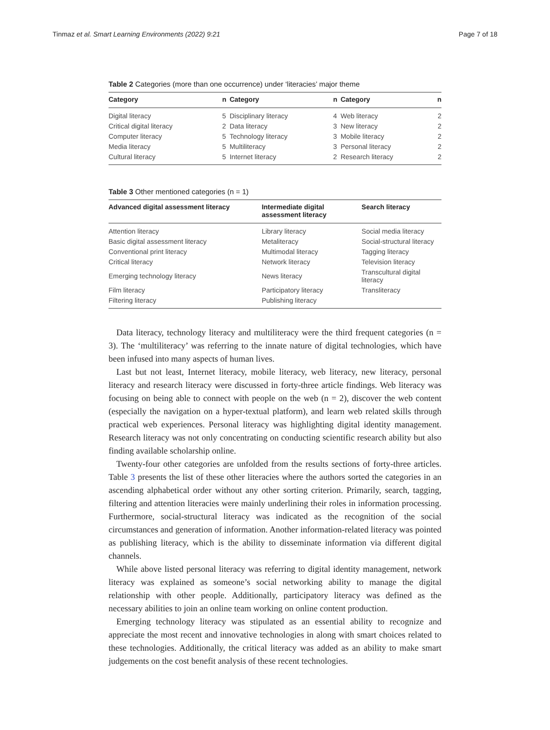Tinmaz et al. Smart Learning Environments (2022) 9:21 Page 7 of 18
Table 2 Categories (more than one occurrence) under ‘literacies’ major theme
| Category | n | Category | n | Category | n |
| --- | --- | --- | --- | --- | --- |
| Digital literacy | 5 | Disciplinary literacy | 4 | Web literacy | 2 |
| Critical digital literacy | 2 | Data literacy | 3 | New literacy | 2 |
| Computer literacy | 5 | Technology literacy | 3 | Mobile literacy | 2 |
| Media literacy | 5 | Multiliteracy | 3 | Personal literacy | 2 |
| Cultural literacy | 5 | Internet literacy | 2 | Research literacy | 2 |
Table 3 Other mentioned categories (n = 1)
| Advanced digital assessment literacy | Intermediate digital assessment literacy | Search literacy |
| --- | --- | --- |
| Attention literacy | Library literacy | Social media literacy |
| Basic digital assessment literacy | Metaliteracy | Social-structural literacy |
| Conventional print literacy | Multimodal literacy | Tagging literacy |
| Critical literacy | Network literacy | Television literacy |
| Emerging technology literacy | News literacy | Transcultural digital literacy |
| Film literacy | Participatory literacy | Transliteracy |
| Filtering literacy | Publishing literacy | |
Data literacy, technology literacy and multiliteracy were the third frequent categories (n = 3). The ‘multiliteracy’ was referring to the innate nature of digital technologies, which have been infused into many aspects of human lives.
Last but not least, Internet literacy, mobile literacy, web literacy, new literacy, personal literacy and research literacy were discussed in forty-three article findings. Web literacy was focusing on being able to connect with people on the web (n = 2), discover the web content (especially the navigation on a hyper-textual platform), and learn web related skills through practical web experiences. Personal literacy was highlighting digital identity management. Research literacy was not only concentrating on conducting scientific research ability but also finding available scholarship online.
Twenty-four other categories are unfolded from the results sections of forty-three articles. Table 3 presents the list of these other literacies where the authors sorted the categories in an ascending alphabetical order without any other sorting criterion. Primarily, search, tagging, filtering and attention literacies were mainly underlining their roles in information processing. Furthermore, social-structural literacy was indicated as the recognition of the social circumstances and generation of information. Another information-related literacy was pointed as publishing literacy, which is the ability to disseminate information via different digital channels.
While above listed personal literacy was referring to digital identity management, network literacy was explained as someone’s social networking ability to manage the digital relationship with other people. Additionally, participatory literacy was defined as the necessary abilities to join an online team working on online content production.
Emerging technology literacy was stipulated as an essential ability to recognize and appreciate the most recent and innovative technologies in along with smart choices related to these technologies. Additionally, the critical literacy was added as an ability to make smart judgements on the cost benefit analysis of these recent technologies.